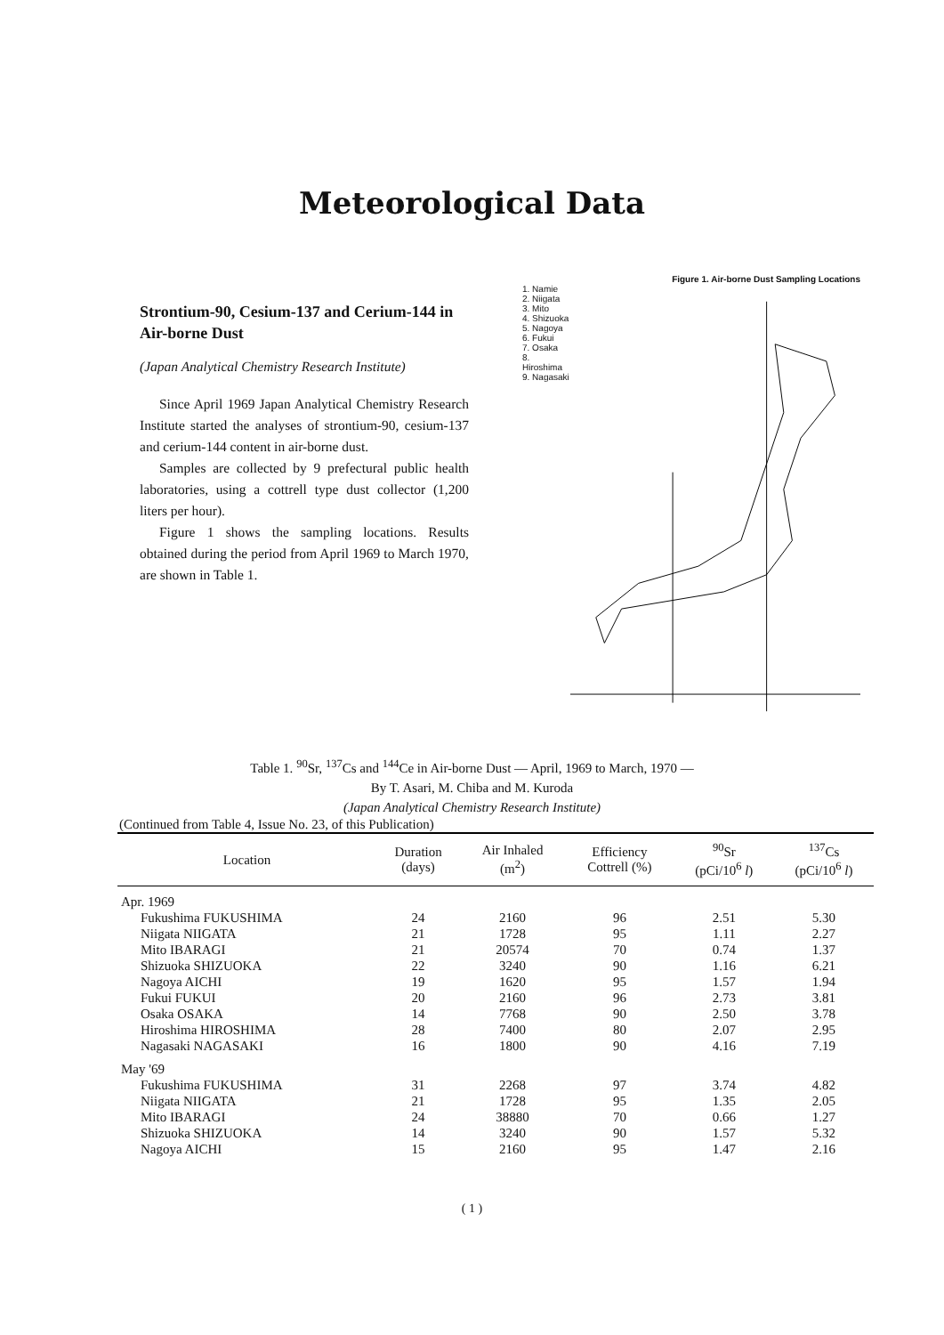Meteorological Data
Strontium-90, Cesium-137 and Cerium-144 in Air-borne Dust
(Japan Analytical Chemistry Research Institute)
Since April 1969 Japan Analytical Chemistry Research Institute started the analyses of strontium-90, cesium-137 and cerium-144 content in air-borne dust.
Samples are collected by 9 prefectural public health laboratories, using a cottrell type dust collector (1,200 liters per hour).
Figure 1 shows the sampling locations. Results obtained during the period from April 1969 to March 1970, are shown in Table 1.
Figure 1. Air-borne Dust Sampling Locations
1. Namie
2. Niigata
3. Mito
4. Shizuoka
5. Nagoya
6. Fukui
7. Osaka
8. Hiroshima
9. Nagasaki
Table 1. <sup>90</sup>Sr, <sup>137</sup>Cs and <sup>144</sup>Ce in Air-borne Dust — April, 1969 to March, 1970 —
By T. Asari, M. Chiba and M. Kuroda
(Japan Analytical Chemistry Research Institute)
(Continued from Table 4, Issue No. 23, of this Publication)
| Location | Duration (days) | Air Inhaled (m<sup>2</sup>) | Efficiency Cottrell (%) | <sup>90</sup>Sr (pCi/10<sup>6</sup> l ) | <sup>137</sup>Cs (pCi/10<sup>6</sup> l ) |
| --- | --- | --- | --- | --- | --- |
| Apr. 1969 | | | | | |
| Fukushima FUKUSHIMA | 24 | 2160 | 96 | 2.51 | 5.30 |
| Niigata NIIGATA | 21 | 1728 | 95 | 1.11 | 2.27 |
| Mito IBARAGI | 21 | 20574 | 70 | 0.74 | 1.37 |
| Shizuoka SHIZUOKA | 22 | 3240 | 90 | 1.16 | 6.21 |
| Nagoya AICHI | 19 | 1620 | 95 | 1.57 | 1.94 |
| Fukui FUKUI | 20 | 2160 | 96 | 2.73 | 3.81 |
| Osaka OSAKA | 14 | 7768 | 90 | 2.50 | 3.78 |
| Hiroshima HIROSHIMA | 28 | 7400 | 80 | 2.07 | 2.95 |
| Nagasaki NAGASAKI | 16 | 1800 | 90 | 4.16 | 7.19 |
| May '69 | | | | | |
| Fukushima FUKUSHIMA | 31 | 2268 | 97 | 3.74 | 4.82 |
| Niigata NIIGATA | 21 | 1728 | 95 | 1.35 | 2.05 |
| Mito IBARAGI | 24 | 38880 | 70 | 0.66 | 1.27 |
| Shizuoka SHIZUOKA | 14 | 3240 | 90 | 1.57 | 5.32 |
| Nagoya AICHI | 15 | 2160 | 95 | 1.47 | 2.16 |
( 1 )